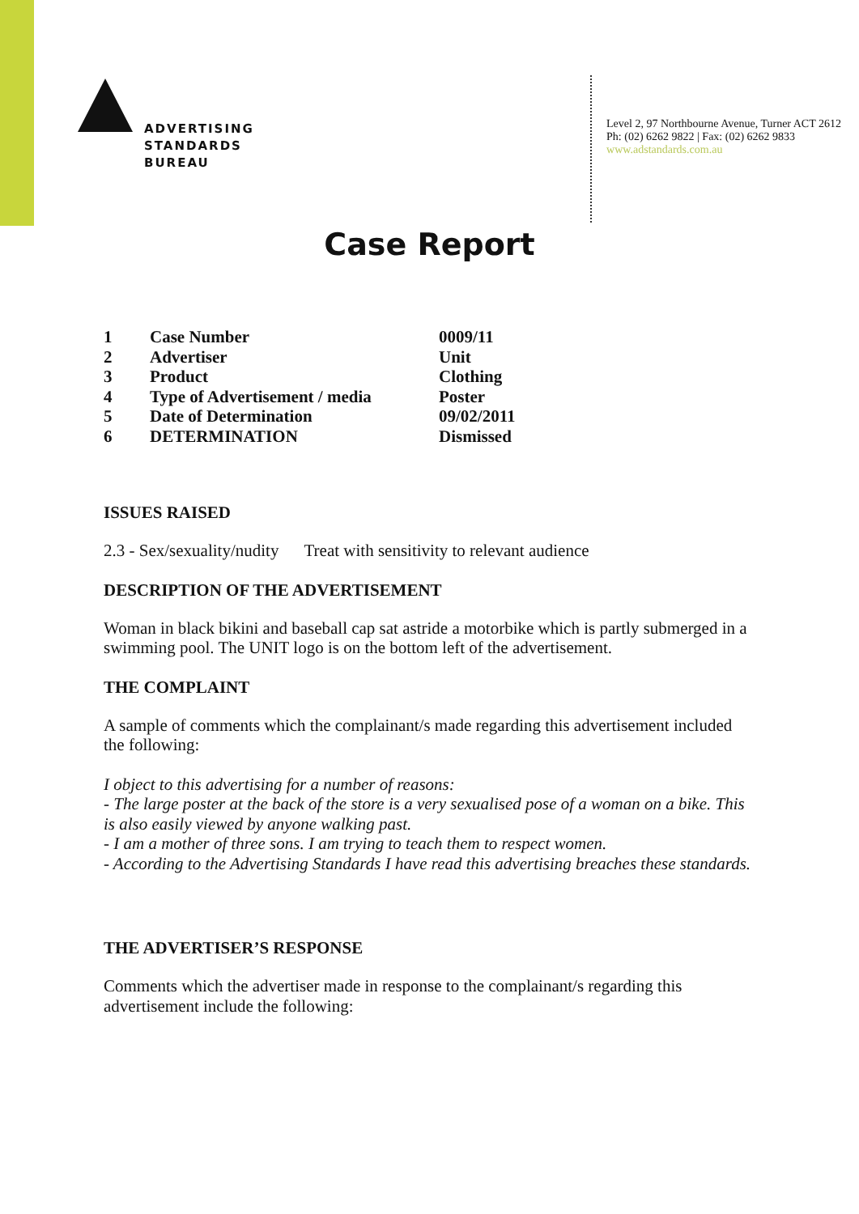ADVERTISING
STANDARDS
BUREAU
Level 2, 97 Northbourne Avenue, Turner ACT 2612
Ph: (02) 6262 9822 | Fax: (02) 6262 9833
www.adstandards.com.au
Case Report
| 1 | Case Number | 0009/11 |
| 2 | Advertiser | Unit |
| 3 | Product | Clothing |
| 4 | Type of Advertisement / media | Poster |
| 5 | Date of Determination | 09/02/2011 |
| 6 | DETERMINATION | Dismissed |
ISSUES RAISED
2.3 - Sex/sexuality/nudity Treat with sensitivity to relevant audience
DESCRIPTION OF THE ADVERTISEMENT
Woman in black bikini and baseball cap sat astride a motorbike which is partly submerged in a swimming pool. The UNIT logo is on the bottom left of the advertisement.
THE COMPLAINT
A sample of comments which the complainant/s made regarding this advertisement included the following:
I object to this advertising for a number of reasons:
- The large poster at the back of the store is a very sexualised pose of a woman on a bike. This is also easily viewed by anyone walking past.
- I am a mother of three sons. I am trying to teach them to respect women.
- According to the Advertising Standards I have read this advertising breaches these standards.
THE ADVERTISER’S RESPONSE
Comments which the advertiser made in response to the complainant/s regarding this advertisement include the following: